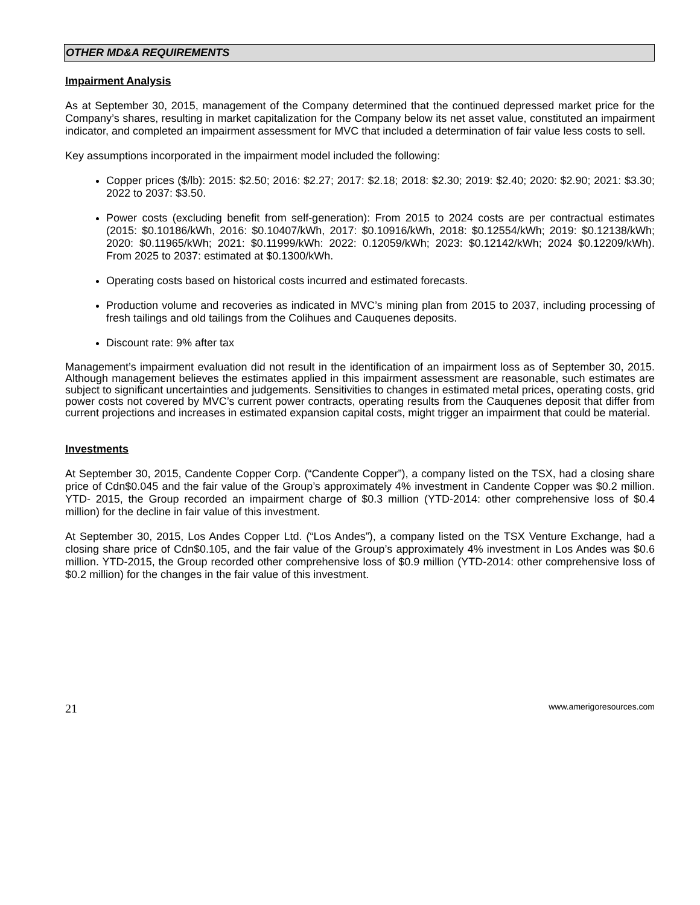OTHER MD&A REQUIREMENTS
Impairment Analysis
As at September 30, 2015, management of the Company determined that the continued depressed market price for the Company’s shares, resulting in market capitalization for the Company below its net asset value, constituted an impairment indicator, and completed an impairment assessment for MVC that included a determination of fair value less costs to sell.
Key assumptions incorporated in the impairment model included the following:
Copper prices ($/lb): 2015: $2.50; 2016: $2.27; 2017: $2.18; 2018: $2.30; 2019: $2.40; 2020: $2.90; 2021: $3.30; 2022 to 2037: $3.50.
Power costs (excluding benefit from self-generation): From 2015 to 2024 costs are per contractual estimates (2015: $0.10186/kWh, 2016: $0.10407/kWh, 2017: $0.10916/kWh, 2018: $0.12554/kWh; 2019: $0.12138/kWh; 2020: $0.11965/kWh; 2021: $0.11999/kWh: 2022: 0.12059/kWh; 2023: $0.12142/kWh; 2024 $0.12209/kWh). From 2025 to 2037: estimated at $0.1300/kWh.
Operating costs based on historical costs incurred and estimated forecasts.
Production volume and recoveries as indicated in MVC’s mining plan from 2015 to 2037, including processing of fresh tailings and old tailings from the Colihues and Cauquenes deposits.
Discount rate: 9% after tax
Management’s impairment evaluation did not result in the identification of an impairment loss as of September 30, 2015. Although management believes the estimates applied in this impairment assessment are reasonable, such estimates are subject to significant uncertainties and judgements. Sensitivities to changes in estimated metal prices, operating costs, grid power costs not covered by MVC’s current power contracts, operating results from the Cauquenes deposit that differ from current projections and increases in estimated expansion capital costs, might trigger an impairment that could be material.
Investments
At September 30, 2015, Candente Copper Corp. (“Candente Copper”), a company listed on the TSX, had a closing share price of Cdn$0.045 and the fair value of the Group’s approximately 4% investment in Candente Copper was $0.2 million. YTD- 2015, the Group recorded an impairment charge of $0.3 million (YTD-2014: other comprehensive loss of $0.4 million) for the decline in fair value of this investment.
At September 30, 2015, Los Andes Copper Ltd. (“Los Andes”), a company listed on the TSX Venture Exchange, had a closing share price of Cdn$0.105, and the fair value of the Group’s approximately 4% investment in Los Andes was $0.6 million. YTD-2015, the Group recorded other comprehensive loss of $0.9 million (YTD-2014: other comprehensive loss of $0.2 million) for the changes in the fair value of this investment.
21 www.amerigoresources.com